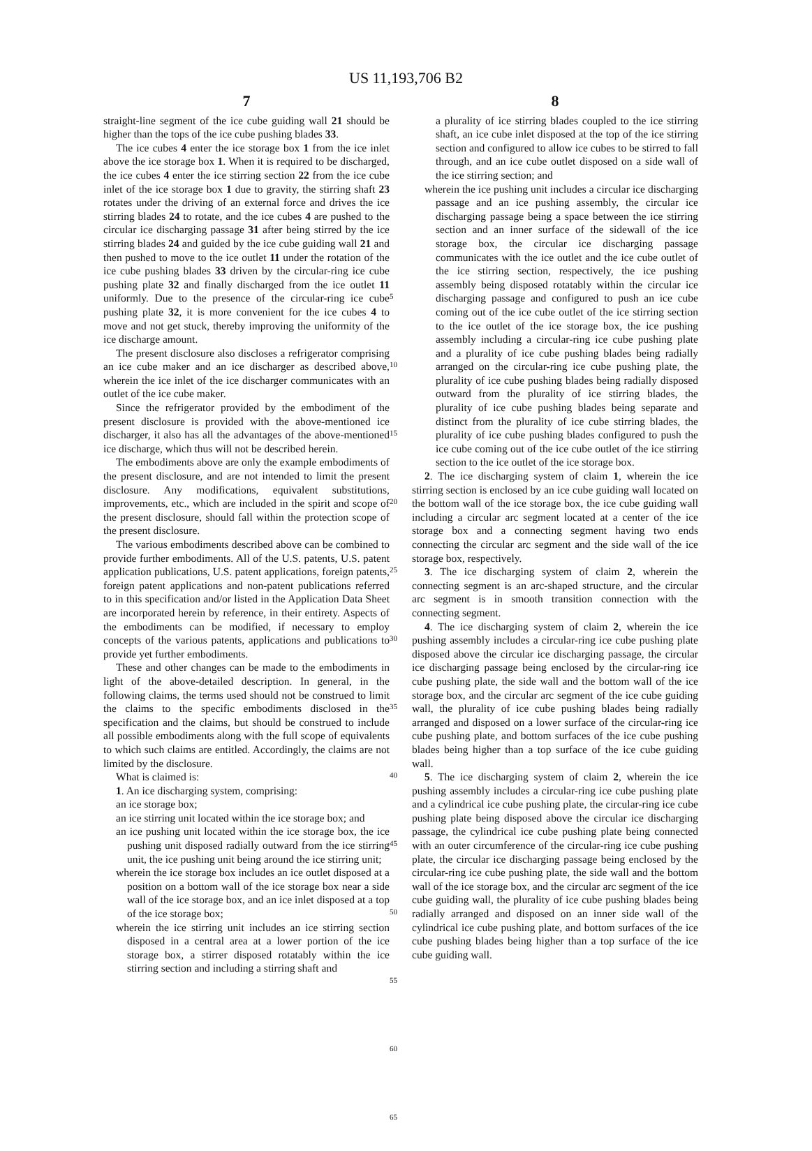US 11,193,706 B2
7
straight-line segment of the ice cube guiding wall 21 should be higher than the tops of the ice cube pushing blades 33.
The ice cubes 4 enter the ice storage box 1 from the ice inlet above the ice storage box 1. When it is required to be discharged, the ice cubes 4 enter the ice stirring section 22 from the ice cube inlet of the ice storage box 1 due to gravity, the stirring shaft 23 rotates under the driving of an external force and drives the ice stirring blades 24 to rotate, and the ice cubes 4 are pushed to the circular ice discharging passage 31 after being stirred by the ice stirring blades 24 and guided by the ice cube guiding wall 21 and then pushed to move to the ice outlet 11 under the rotation of the ice cube pushing blades 33 driven by the circular-ring ice cube pushing plate 32 and finally discharged from the ice outlet 11 uniformly. Due to the presence of the circular-ring ice cube pushing plate 32, it is more convenient for the ice cubes 4 to move and not get stuck, thereby improving the uniformity of the ice discharge amount.
The present disclosure also discloses a refrigerator comprising an ice cube maker and an ice discharger as described above, wherein the ice inlet of the ice discharger communicates with an outlet of the ice cube maker.
Since the refrigerator provided by the embodiment of the present disclosure is provided with the above-mentioned ice discharger, it also has all the advantages of the above-mentioned ice discharge, which thus will not be described herein.
The embodiments above are only the example embodiments of the present disclosure, and are not intended to limit the present disclosure. Any modifications, equivalent substitutions, improvements, etc., which are included in the spirit and scope of the present disclosure, should fall within the protection scope of the present disclosure.
The various embodiments described above can be combined to provide further embodiments. All of the U.S. patents, U.S. patent application publications, U.S. patent applications, foreign patents, foreign patent applications and non-patent publications referred to in this specification and/or listed in the Application Data Sheet are incorporated herein by reference, in their entirety. Aspects of the embodiments can be modified, if necessary to employ concepts of the various patents, applications and publications to provide yet further embodiments.
These and other changes can be made to the embodiments in light of the above-detailed description. In general, in the following claims, the terms used should not be construed to limit the claims to the specific embodiments disclosed in the specification and the claims, but should be construed to include all possible embodiments along with the full scope of equivalents to which such claims are entitled. Accordingly, the claims are not limited by the disclosure.
What is claimed is:
1. An ice discharging system, comprising:
an ice storage box;
an ice stirring unit located within the ice storage box; and
an ice pushing unit located within the ice storage box, the ice pushing unit disposed radially outward from the ice stirring unit, the ice pushing unit being around the ice stirring unit;
wherein the ice storage box includes an ice outlet disposed at a position on a bottom wall of the ice storage box near a side wall of the ice storage box, and an ice inlet disposed at a top of the ice storage box;
wherein the ice stirring unit includes an ice stirring section disposed in a central area at a lower portion of the ice storage box, a stirrer disposed rotatably within the ice stirring section and including a stirring shaft and
5
10
15
20
25
30
35
40
45
50
55
60
65
8
a plurality of ice stirring blades coupled to the ice stirring shaft, an ice cube inlet disposed at the top of the ice stirring section and configured to allow ice cubes to be stirred to fall through, and an ice cube outlet disposed on a side wall of the ice stirring section; and
wherein the ice pushing unit includes a circular ice discharging passage and an ice pushing assembly, the circular ice discharging passage being a space between the ice stirring section and an inner surface of the sidewall of the ice storage box, the circular ice discharging passage communicates with the ice outlet and the ice cube outlet of the ice stirring section, respectively, the ice pushing assembly being disposed rotatably within the circular ice discharging passage and configured to push an ice cube coming out of the ice cube outlet of the ice stirring section to the ice outlet of the ice storage box, the ice pushing assembly including a circular-ring ice cube pushing plate and a plurality of ice cube pushing blades being radially arranged on the circular-ring ice cube pushing plate, the plurality of ice cube pushing blades being radially disposed outward from the plurality of ice stirring blades, the plurality of ice cube pushing blades being separate and distinct from the plurality of ice cube stirring blades, the plurality of ice cube pushing blades configured to push the ice cube coming out of the ice cube outlet of the ice stirring section to the ice outlet of the ice storage box.
2. The ice discharging system of claim 1, wherein the ice stirring section is enclosed by an ice cube guiding wall located on the bottom wall of the ice storage box, the ice cube guiding wall including a circular arc segment located at a center of the ice storage box and a connecting segment having two ends connecting the circular arc segment and the side wall of the ice storage box, respectively.
3. The ice discharging system of claim 2, wherein the connecting segment is an arc-shaped structure, and the circular arc segment is in smooth transition connection with the connecting segment.
4. The ice discharging system of claim 2, wherein the ice pushing assembly includes a circular-ring ice cube pushing plate disposed above the circular ice discharging passage, the circular ice discharging passage being enclosed by the circular-ring ice cube pushing plate, the side wall and the bottom wall of the ice storage box, and the circular arc segment of the ice cube guiding wall, the plurality of ice cube pushing blades being radially arranged and disposed on a lower surface of the circular-ring ice cube pushing plate, and bottom surfaces of the ice cube pushing blades being higher than a top surface of the ice cube guiding wall.
5. The ice discharging system of claim 2, wherein the ice pushing assembly includes a circular-ring ice cube pushing plate and a cylindrical ice cube pushing plate, the circular-ring ice cube pushing plate being disposed above the circular ice discharging passage, the cylindrical ice cube pushing plate being connected with an outer circumference of the circular-ring ice cube pushing plate, the circular ice discharging passage being enclosed by the circular-ring ice cube pushing plate, the side wall and the bottom wall of the ice storage box, and the circular arc segment of the ice cube guiding wall, the plurality of ice cube pushing blades being radially arranged and disposed on an inner side wall of the cylindrical ice cube pushing plate, and bottom surfaces of the ice cube pushing blades being higher than a top surface of the ice cube guiding wall.